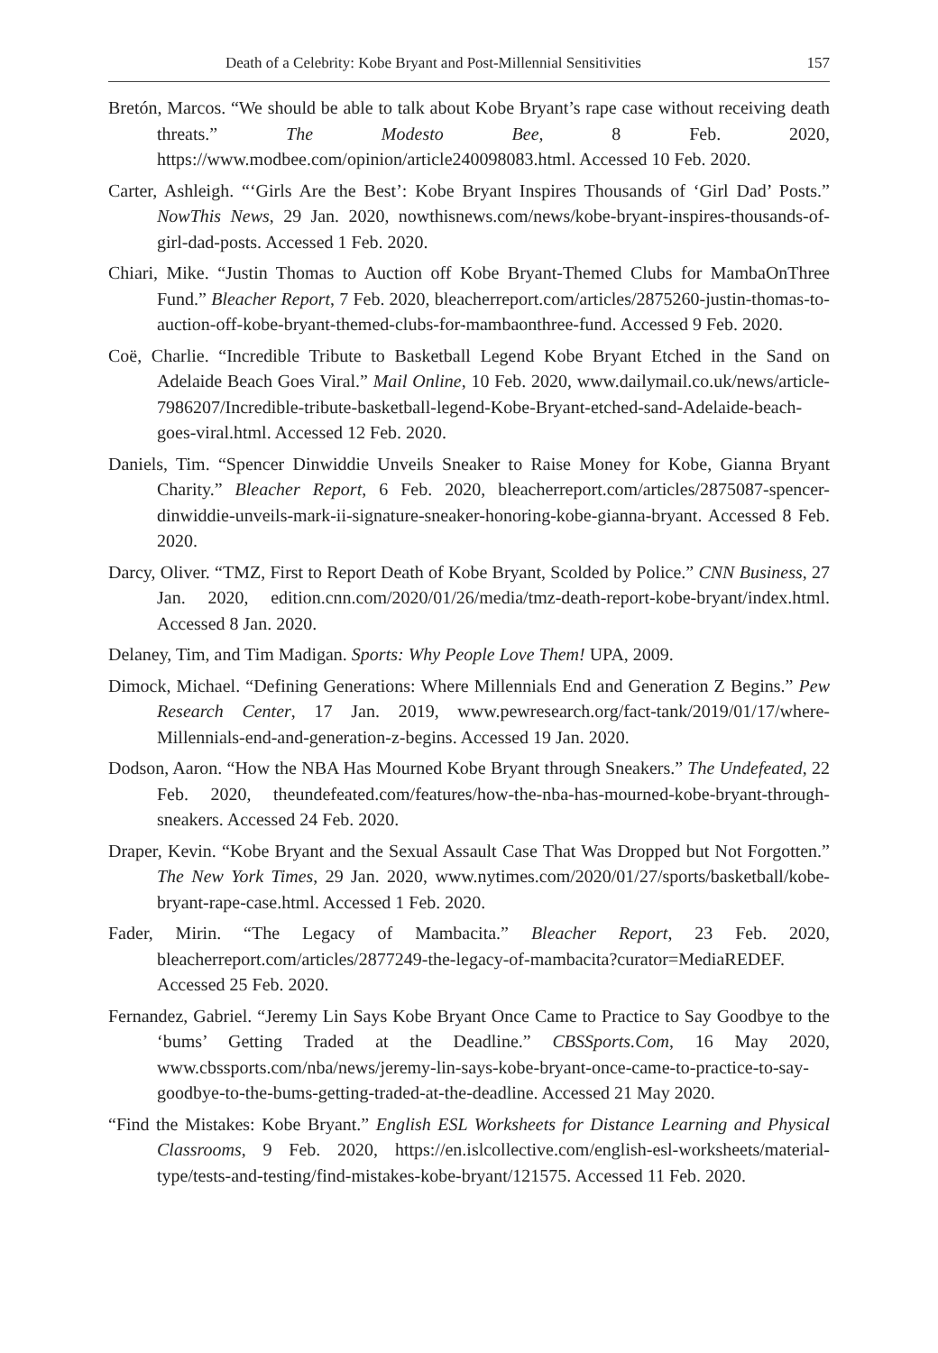Death of a Celebrity: Kobe Bryant and Post-Millennial Sensitivities 157
Bretón, Marcos. “We should be able to talk about Kobe Bryant’s rape case without receiving death threats.” The Modesto Bee, 8 Feb. 2020, https://www.modbee.com/opinion/article240098083.html. Accessed 10 Feb. 2020.
Carter, Ashleigh. “‘Girls Are the Best’: Kobe Bryant Inspires Thousands of ‘Girl Dad’ Posts.” NowThis News, 29 Jan. 2020, nowthisnews.com/news/kobe-bryant-inspires-thousands-of-girl-dad-posts. Accessed 1 Feb. 2020.
Chiari, Mike. “Justin Thomas to Auction off Kobe Bryant-Themed Clubs for MambaOnThree Fund.” Bleacher Report, 7 Feb. 2020, bleacherreport.com/articles/2875260-justin-thomas-to-auction-off-kobe-bryant-themed-clubs-for-mambaonthree-fund. Accessed 9 Feb. 2020.
Coë, Charlie. “Incredible Tribute to Basketball Legend Kobe Bryant Etched in the Sand on Adelaide Beach Goes Viral.” Mail Online, 10 Feb. 2020, www.dailymail.co.uk/news/article-7986207/Incredible-tribute-basketball-legend-Kobe-Bryant-etched-sand-Adelaide-beach-goes-viral.html. Accessed 12 Feb. 2020.
Daniels, Tim. “Spencer Dinwiddie Unveils Sneaker to Raise Money for Kobe, Gianna Bryant Charity.” Bleacher Report, 6 Feb. 2020, bleacherreport.com/articles/2875087-spencer-dinwiddie-unveils-mark-ii-signature-sneaker-honoring-kobe-gianna-bryant. Accessed 8 Feb. 2020.
Darcy, Oliver. “TMZ, First to Report Death of Kobe Bryant, Scolded by Police.” CNN Business, 27 Jan. 2020, edition.cnn.com/2020/01/26/media/tmz-death-report-kobe-bryant/index.html. Accessed 8 Jan. 2020.
Delaney, Tim, and Tim Madigan. Sports: Why People Love Them! UPA, 2009.
Dimock, Michael. “Defining Generations: Where Millennials End and Generation Z Begins.” Pew Research Center, 17 Jan. 2019, www.pewresearch.org/fact-tank/2019/01/17/where-Millennials-end-and-generation-z-begins. Accessed 19 Jan. 2020.
Dodson, Aaron. “How the NBA Has Mourned Kobe Bryant through Sneakers.” The Undefeated, 22 Feb. 2020, theundefeated.com/features/how-the-nba-has-mourned-kobe-bryant-through-sneakers. Accessed 24 Feb. 2020.
Draper, Kevin. “Kobe Bryant and the Sexual Assault Case That Was Dropped but Not Forgotten.” The New York Times, 29 Jan. 2020, www.nytimes.com/2020/01/27/sports/basketball/kobe-bryant-rape-case.html. Accessed 1 Feb. 2020.
Fader, Mirin. “The Legacy of Mambacita.” Bleacher Report, 23 Feb. 2020, bleacherreport.com/articles/2877249-the-legacy-of-mambacita?curator=MediaREDEF. Accessed 25 Feb. 2020.
Fernandez, Gabriel. “Jeremy Lin Says Kobe Bryant Once Came to Practice to Say Goodbye to the ‘bums’ Getting Traded at the Deadline.” CBSSports.Com, 16 May 2020, www.cbssports.com/nba/news/jeremy-lin-says-kobe-bryant-once-came-to-practice-to-say-goodbye-to-the-bums-getting-traded-at-the-deadline. Accessed 21 May 2020.
“Find the Mistakes: Kobe Bryant.” English ESL Worksheets for Distance Learning and Physical Classrooms, 9 Feb. 2020, https://en.islcollective.com/english-esl-worksheets/material-type/tests-and-testing/find-mistakes-kobe-bryant/121575. Accessed 11 Feb. 2020.